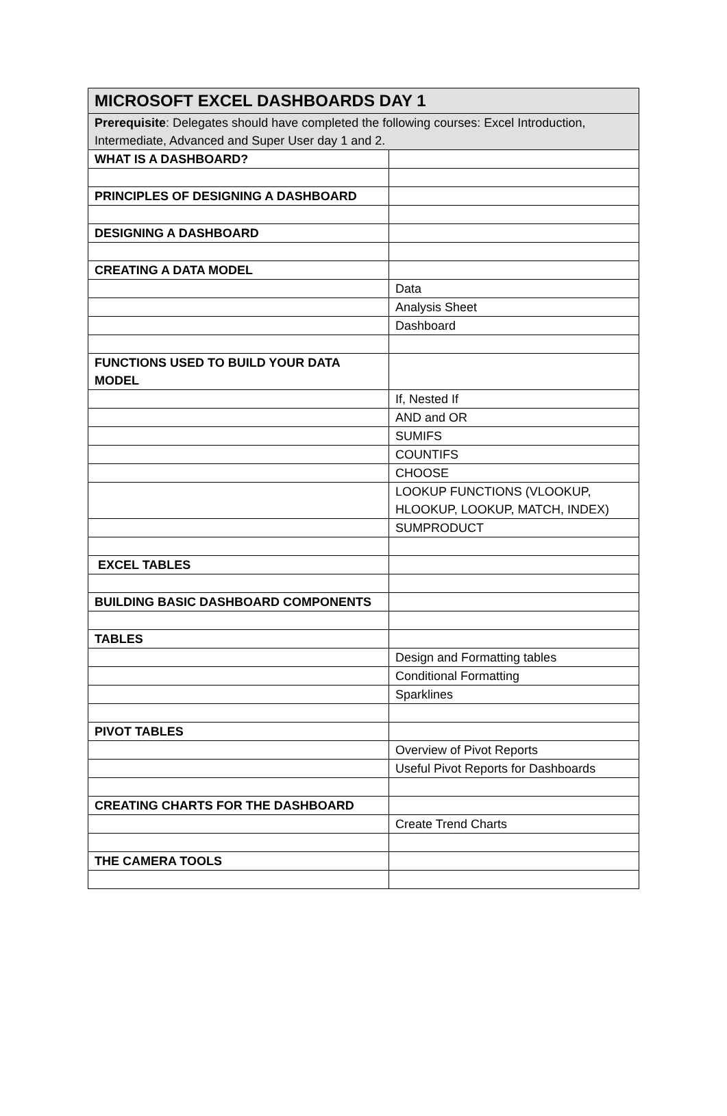| MICROSOFT EXCEL DASHBOARDS DAY 1 | |
| Prerequisite : Delegates should have completed the following courses: Excel Introduction, Intermediate, Advanced and Super User day 1 and 2. | |
| WHAT IS A DASHBOARD? | |
| PRINCIPLES OF DESIGNING A DASHBOARD | |
| DESIGNING A DASHBOARD | |
| CREATING A DATA MODEL | |
| | Data |
| | Analysis Sheet |
| | Dashboard |
| FUNCTIONS USED TO BUILD YOUR DATA MODEL | |
| | If, Nested If |
| | AND and OR |
| | SUMIFS |
| | COUNTIFS |
| | CHOOSE |
| | LOOKUP FUNCTIONS (VLOOKUP, HLOOKUP, LOOKUP, MATCH, INDEX) |
| | SUMPRODUCT |
| EXCEL TABLES | |
| BUILDING BASIC DASHBOARD COMPONENTS | |
| TABLES | |
| | Design and Formatting tables |
| | Conditional Formatting |
| | Sparklines |
| PIVOT TABLES | |
| | Overview of Pivot Reports |
| | Useful Pivot Reports for Dashboards |
| CREATING CHARTS FOR THE DASHBOARD | |
| | Create Trend Charts |
| THE CAMERA TOOLS | |